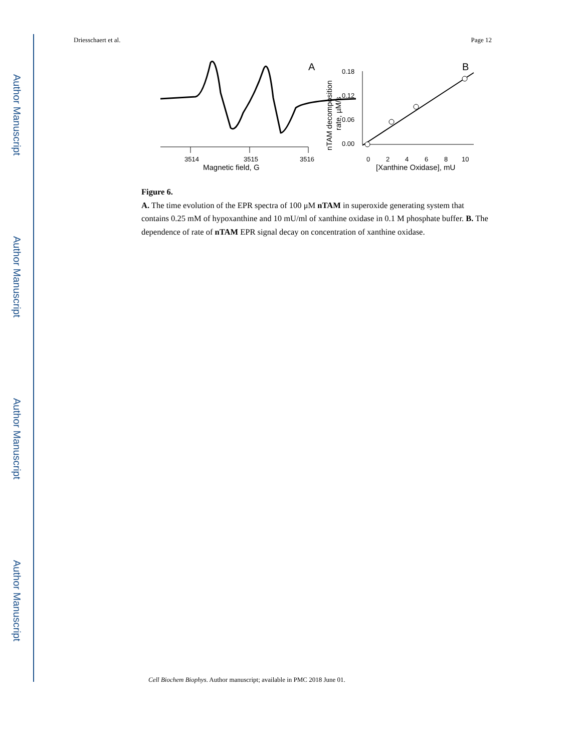Author Manuscript
Author Manuscript
Author Manuscript
Author Manuscript
Driesschaert et al. Page 12
3514
3515
3516
Magnetic field, G
A
0.18
0.12
0.06
0.00
0
2
4
6
8
10
[Xanthine Oxidase], mU
nTAM decomposition
rate, µM/s
B
Figure 6.
A. The time evolution of the EPR spectra of 100 μM nTAM in superoxide generating system that contains 0.25 mM of hypoxanthine and 10 mU/ml of xanthine oxidase in 0.1 M phosphate buffer. B. The dependence of rate of nTAM EPR signal decay on concentration of xanthine oxidase.
Cell Biochem Biophys. Author manuscript; available in PMC 2018 June 01.